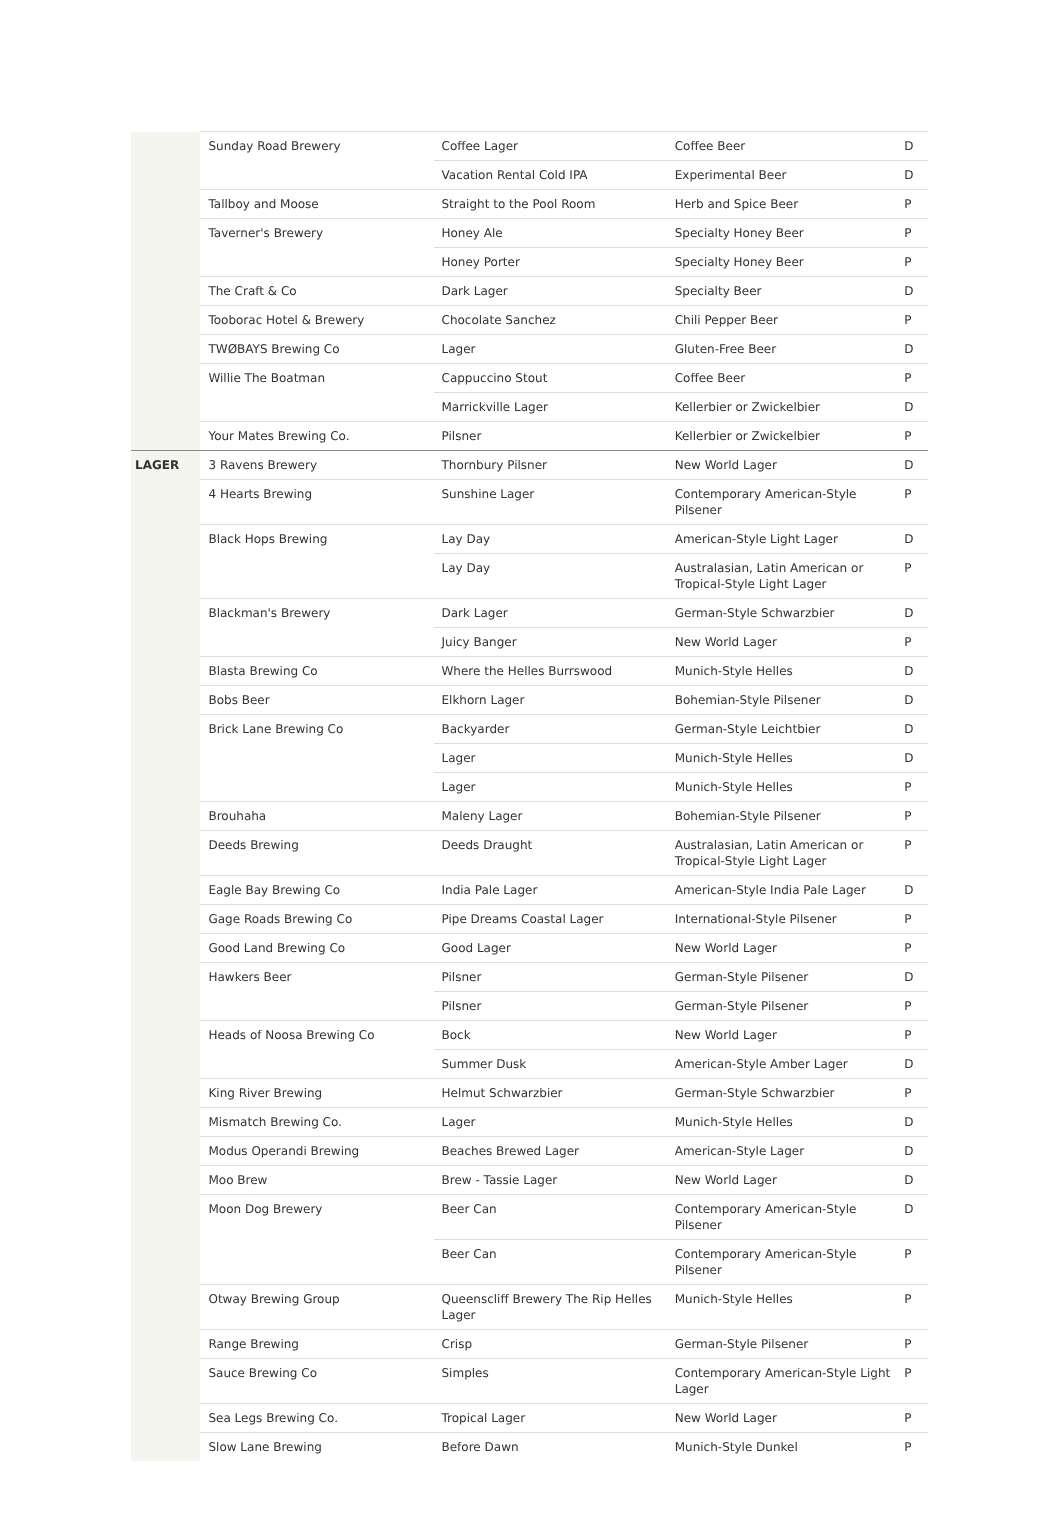| | Sunday Road Brewery | Coffee Lager | Coffee Beer | D |
| | | Vacation Rental Cold IPA | Experimental Beer | D |
| | Tallboy and Moose | Straight to the Pool Room | Herb and Spice Beer | P |
| | Taverner's Brewery | Honey Ale | Specialty Honey Beer | P |
| | | Honey Porter | Specialty Honey Beer | P |
| | The Craft & Co | Dark Lager | Specialty Beer | D |
| | Tooborac Hotel & Brewery | Chocolate Sanchez | Chili Pepper Beer | P |
| | TWØBAYS Brewing Co | Lager | Gluten-Free Beer | D |
| | Willie The Boatman | Cappuccino Stout | Coffee Beer | P |
| | | Marrickville Lager | Kellerbier or Zwickelbier | D |
| | Your Mates Brewing Co. | Pilsner | Kellerbier or Zwickelbier | P |
| LAGER | 3 Ravens Brewery | Thornbury Pilsner | New World Lager | D |
| | 4 Hearts Brewing | Sunshine Lager | Contemporary American-Style Pilsener | P |
| | Black Hops Brewing | Lay Day | American-Style Light Lager | D |
| | | Lay Day | Australasian, Latin American or Tropical-Style Light Lager | P |
| | Blackman's Brewery | Dark Lager | German-Style Schwarzbier | D |
| | | Juicy Banger | New World Lager | P |
| | Blasta Brewing Co | Where the Helles Burrswood | Munich-Style Helles | D |
| | Bobs Beer | Elkhorn Lager | Bohemian-Style Pilsener | D |
| | Brick Lane Brewing Co | Backyarder | German-Style Leichtbier | D |
| | | Lager | Munich-Style Helles | D |
| | | Lager | Munich-Style Helles | P |
| | Brouhaha | Maleny Lager | Bohemian-Style Pilsener | P |
| | Deeds Brewing | Deeds Draught | Australasian, Latin American or Tropical-Style Light Lager | P |
| | Eagle Bay Brewing Co | India Pale Lager | American-Style India Pale Lager | D |
| | Gage Roads Brewing Co | Pipe Dreams Coastal Lager | International-Style Pilsener | P |
| | Good Land Brewing Co | Good Lager | New World Lager | P |
| | Hawkers Beer | Pilsner | German-Style Pilsener | D |
| | | Pilsner | German-Style Pilsener | P |
| | Heads of Noosa Brewing Co | Bock | New World Lager | P |
| | | Summer Dusk | American-Style Amber Lager | D |
| | King River Brewing | Helmut Schwarzbier | German-Style Schwarzbier | P |
| | Mismatch Brewing Co. | Lager | Munich-Style Helles | D |
| | Modus Operandi Brewing | Beaches Brewed Lager | American-Style Lager | D |
| | Moo Brew | Brew - Tassie Lager | New World Lager | D |
| | Moon Dog Brewery | Beer Can | Contemporary American-Style Pilsener | D |
| | | Beer Can | Contemporary American-Style Pilsener | P |
| | Otway Brewing Group | Queenscliff Brewery The Rip Helles Lager | Munich-Style Helles | P |
| | Range Brewing | Crisp | German-Style Pilsener | P |
| | Sauce Brewing Co | Simples | Contemporary American-Style Light Lager | P |
| | Sea Legs Brewing Co. | Tropical Lager | New World Lager | P |
| | Slow Lane Brewing | Before Dawn | Munich-Style Dunkel | P |